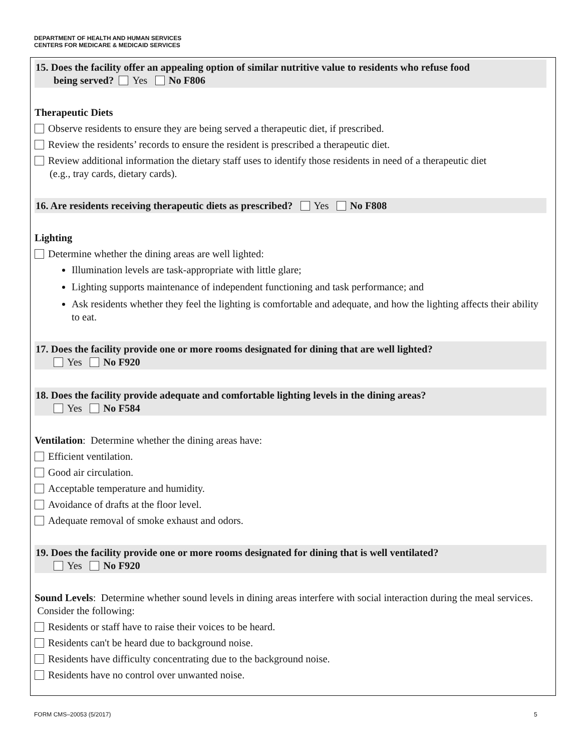DEPARTMENT OF HEALTH AND HUMAN SERVICES
CENTERS FOR MEDICARE & MEDICAID SERVICES
15. Does the facility offer an appealing option of similar nutritive value to residents who refuse food
being served? Yes No F806
Therapeutic Diets
Observe residents to ensure they are being served a therapeutic diet, if prescribed.
Review the residents’ records to ensure the resident is prescribed a therapeutic diet.
Review additional information the dietary staff uses to identify those residents in need of a therapeutic diet
(e.g., tray cards, dietary cards).
16. Are residents receiving therapeutic diets as prescribed? Yes No F808
Lighting
Determine whether the dining areas are well lighted:
Illumination levels are task-appropriate with little glare;
Lighting supports maintenance of independent functioning and task performance; and
Ask residents whether they feel the lighting is comfortable and adequate, and how the lighting affects their ability to eat.
17. Does the facility provide one or more rooms designated for dining that are well lighted?
Yes No F920
18. Does the facility provide adequate and comfortable lighting levels in the dining areas?
Yes No F584
Ventilation: Determine whether the dining areas have:
Efficient ventilation.
Good air circulation.
Acceptable temperature and humidity.
Avoidance of drafts at the floor level.
Adequate removal of smoke exhaust and odors.
19. Does the facility provide one or more rooms designated for dining that is well ventilated?
Yes No F920
Sound Levels: Determine whether sound levels in dining areas interfere with social interaction during the meal services. Consider the following:
Residents or staff have to raise their voices to be heard.
Residents can't be heard due to background noise.
Residents have difficulty concentrating due to the background noise.
Residents have no control over unwanted noise.
FORM CMS–20053 (5/2017) 5